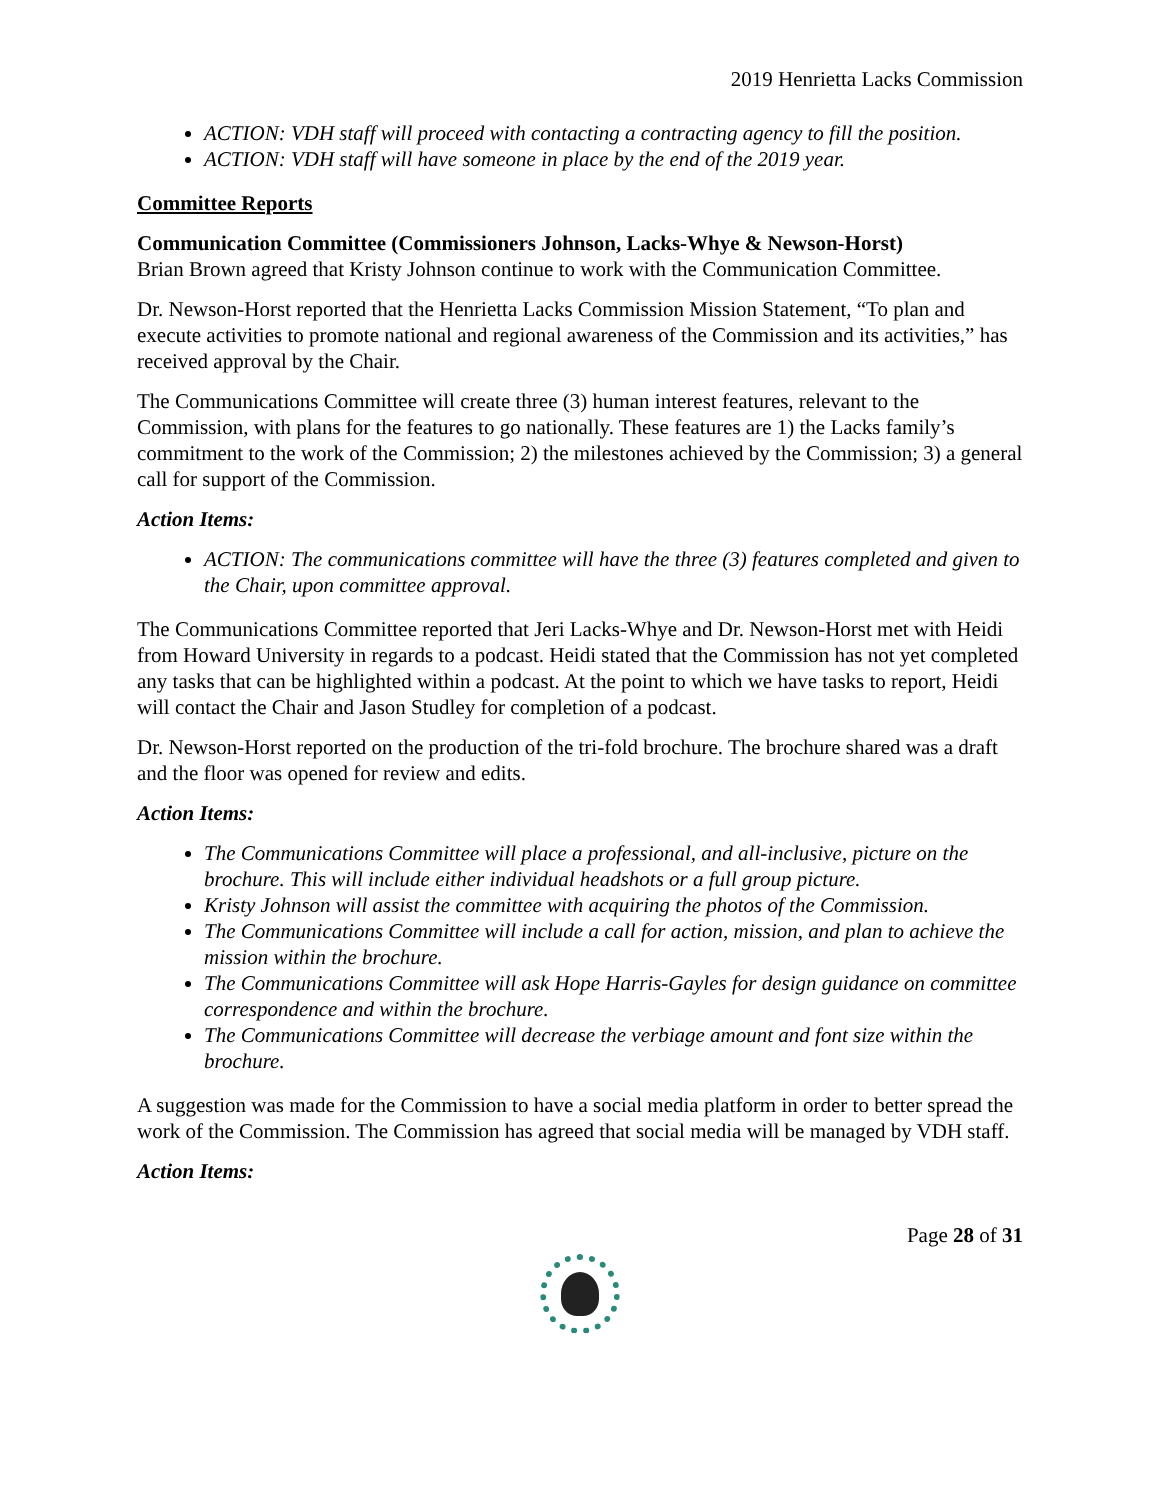2019 Henrietta Lacks Commission
ACTION: VDH staff will proceed with contacting a contracting agency to fill the position.
ACTION: VDH staff will have someone in place by the end of the 2019 year.
Committee Reports
Communication Committee (Commissioners Johnson, Lacks-Whye & Newson-Horst)
Brian Brown agreed that Kristy Johnson continue to work with the Communication Committee.
Dr. Newson-Horst reported that the Henrietta Lacks Commission Mission Statement, “To plan and execute activities to promote national and regional awareness of the Commission and its activities,” has received approval by the Chair.
The Communications Committee will create three (3) human interest features, relevant to the Commission, with plans for the features to go nationally. These features are 1) the Lacks family’s commitment to the work of the Commission; 2) the milestones achieved by the Commission; 3) a general call for support of the Commission.
Action Items:
ACTION: The communications committee will have the three (3) features completed and given to the Chair, upon committee approval.
The Communications Committee reported that Jeri Lacks-Whye and Dr. Newson-Horst met with Heidi from Howard University in regards to a podcast. Heidi stated that the Commission has not yet completed any tasks that can be highlighted within a podcast. At the point to which we have tasks to report, Heidi will contact the Chair and Jason Studley for completion of a podcast.
Dr. Newson-Horst reported on the production of the tri-fold brochure. The brochure shared was a draft and the floor was opened for review and edits.
Action Items:
The Communications Committee will place a professional, and all-inclusive, picture on the brochure. This will include either individual headshots or a full group picture.
Kristy Johnson will assist the committee with acquiring the photos of the Commission.
The Communications Committee will include a call for action, mission, and plan to achieve the mission within the brochure.
The Communications Committee will ask Hope Harris-Gayles for design guidance on committee correspondence and within the brochure.
The Communications Committee will decrease the verbiage amount and font size within the brochure.
A suggestion was made for the Commission to have a social media platform in order to better spread the work of the Commission. The Commission has agreed that social media will be managed by VDH staff.
Action Items:
Page 28 of 31